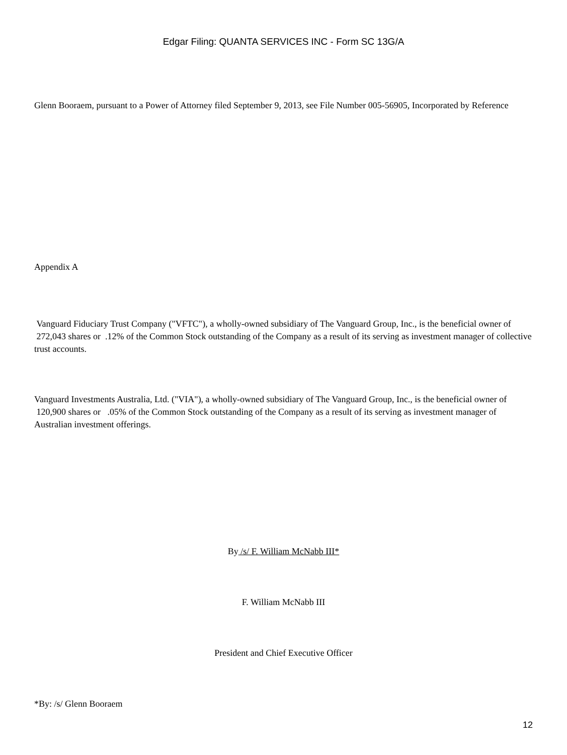Edgar Filing: QUANTA SERVICES INC - Form SC 13G/A
Glenn Booraem, pursuant to a Power of Attorney filed September 9, 2013, see File Number 005-56905, Incorporated by Reference
Appendix A
Vanguard Fiduciary Trust Company ("VFTC"), a wholly-owned subsidiary of The Vanguard Group, Inc., is the beneficial owner of 272,043 shares or .12% of the Common Stock outstanding of the Company as a result of its serving as investment manager of collective trust accounts.
Vanguard Investments Australia, Ltd. ("VIA"), a wholly-owned subsidiary of The Vanguard Group, Inc., is the beneficial owner of 120,900 shares or .05% of the Common Stock outstanding of the Company as a result of its serving as investment manager of Australian investment offerings.
By /s/ F. William McNabb III*
F. William McNabb III
President and Chief Executive Officer
*By: /s/ Glenn Booraem
12